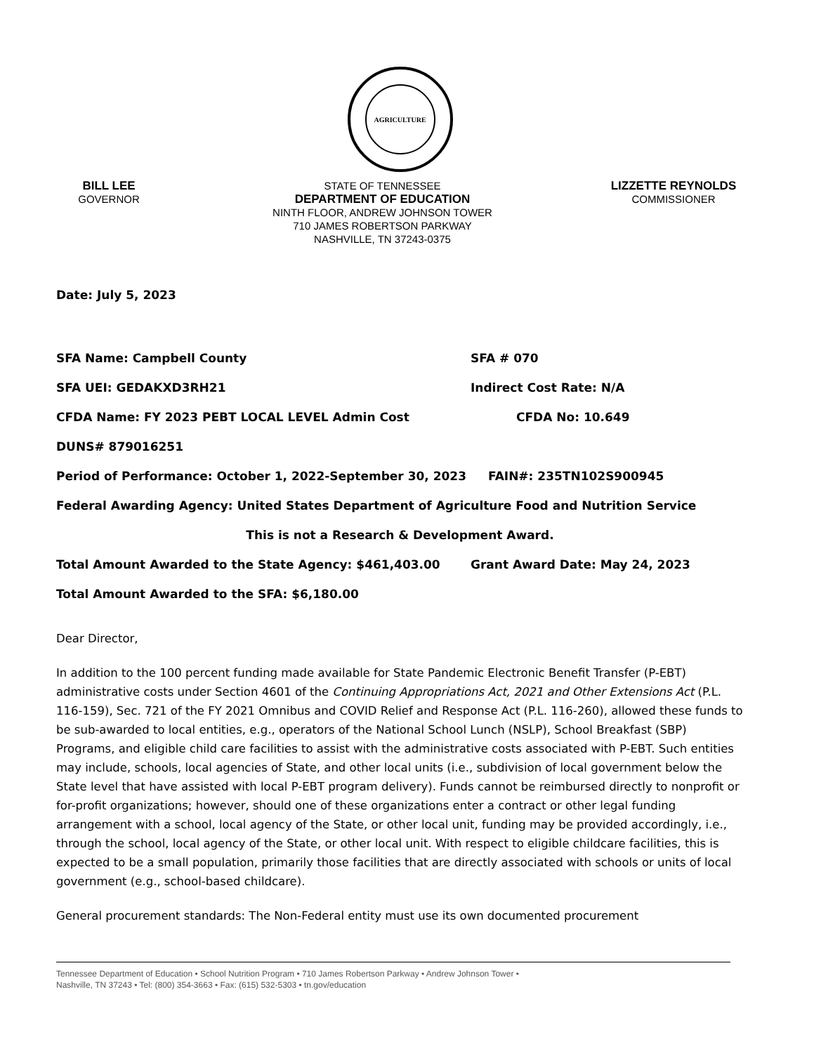AGRICULTURE
BILL LEE
GOVERNOR
STATE OF TENNESSEE
DEPARTMENT OF EDUCATION
NINTH FLOOR, ANDREW JOHNSON TOWER
710 JAMES ROBERTSON PARKWAY
NASHVILLE, TN 37243-0375
LIZZETTE REYNOLDS
COMMISSIONER
Date: July 5, 2023
SFA Name: Campbell County SFA # 070
SFA UEI: GEDAKXD3RH21 Indirect Cost Rate: N/A
CFDA Name: FY 2023 PEBT LOCAL LEVEL Admin Cost CFDA No: 10.649
DUNS# 879016251
Period of Performance: October 1, 2022-September 30, 2023 FAIN#: 235TN102S900945
Federal Awarding Agency: United States Department of Agriculture Food and Nutrition Service
This is not a Research & Development Award.
Total Amount Awarded to the State Agency: $461,403.00 Grant Award Date: May 24, 2023
Total Amount Awarded to the SFA: $6,180.00
Dear Director,
In addition to the 100 percent funding made available for State Pandemic Electronic Benefit Transfer (P-EBT) administrative costs under Section 4601 of the Continuing Appropriations Act, 2021 and Other Extensions Act (P.L. 116-159), Sec. 721 of the FY 2021 Omnibus and COVID Relief and Response Act (P.L. 116-260), allowed these funds to be sub-awarded to local entities, e.g., operators of the National School Lunch (NSLP), School Breakfast (SBP) Programs, and eligible child care facilities to assist with the administrative costs associated with P-EBT. Such entities may include, schools, local agencies of State, and other local units (i.e., subdivision of local government below the State level that have assisted with local P-EBT program delivery). Funds cannot be reimbursed directly to nonprofit or for-profit organizations; however, should one of these organizations enter a contract or other legal funding arrangement with a school, local agency of the State, or other local unit, funding may be provided accordingly, i.e., through the school, local agency of the State, or other local unit. With respect to eligible childcare facilities, this is expected to be a small population, primarily those facilities that are directly associated with schools or units of local government (e.g., school-based childcare).
General procurement standards: The Non-Federal entity must use its own documented procurement
Tennessee Department of Education • School Nutrition Program • 710 James Robertson Parkway • Andrew Johnson Tower •
Nashville, TN 37243 • Tel: (800) 354-3663 • Fax: (615) 532-5303 • tn.gov/education